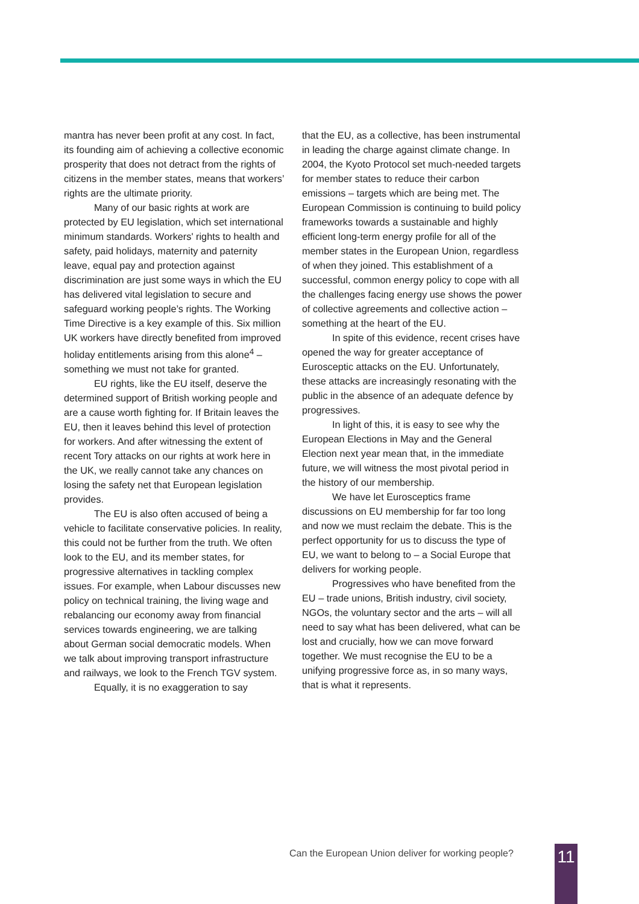mantra has never been profit at any cost. In fact, its founding aim of achieving a collective economic prosperity that does not detract from the rights of citizens in the member states, means that workers’ rights are the ultimate priority.
Many of our basic rights at work are protected by EU legislation, which set international minimum standards. Workers' rights to health and safety, paid holidays, maternity and paternity leave, equal pay and protection against discrimination are just some ways in which the EU has delivered vital legislation to secure and safeguard working people’s rights. The Working Time Directive is a key example of this. Six million UK workers have directly benefited from improved holiday entitlements arising from this alone<sup>4</sup> – something we must not take for granted.
EU rights, like the EU itself, deserve the determined support of British working people and are a cause worth fighting for. If Britain leaves the EU, then it leaves behind this level of protection for workers. And after witnessing the extent of recent Tory attacks on our rights at work here in the UK, we really cannot take any chances on losing the safety net that European legislation provides.
The EU is also often accused of being a vehicle to facilitate conservative policies. In reality, this could not be further from the truth. We often look to the EU, and its member states, for progressive alternatives in tackling complex issues. For example, when Labour discusses new policy on technical training, the living wage and rebalancing our economy away from financial services towards engineering, we are talking about German social democratic models. When we talk about improving transport infrastructure and railways, we look to the French TGV system.
Equally, it is no exaggeration to say
that the EU, as a collective, has been instrumental in leading the charge against climate change. In 2004, the Kyoto Protocol set much-needed targets for member states to reduce their carbon emissions – targets which are being met. The European Commission is continuing to build policy frameworks towards a sustainable and highly efficient long-term energy profile for all of the member states in the European Union, regardless of when they joined. This establishment of a successful, common energy policy to cope with all the challenges facing energy use shows the power of collective agreements and collective action – something at the heart of the EU.
In spite of this evidence, recent crises have opened the way for greater acceptance of Eurosceptic attacks on the EU. Unfortunately, these attacks are increasingly resonating with the public in the absence of an adequate defence by progressives.
In light of this, it is easy to see why the European Elections in May and the General Election next year mean that, in the immediate future, we will witness the most pivotal period in the history of our membership.
We have let Eurosceptics frame discussions on EU membership for far too long and now we must reclaim the debate. This is the perfect opportunity for us to discuss the type of EU, we want to belong to – a Social Europe that delivers for working people.
Progressives who have benefited from the EU – trade unions, British industry, civil society, NGOs, the voluntary sector and the arts – will all need to say what has been delivered, what can be lost and crucially, how we can move forward together. We must recognise the EU to be a unifying progressive force as, in so many ways, that is what it represents.
Can the European Union deliver for working people?
11